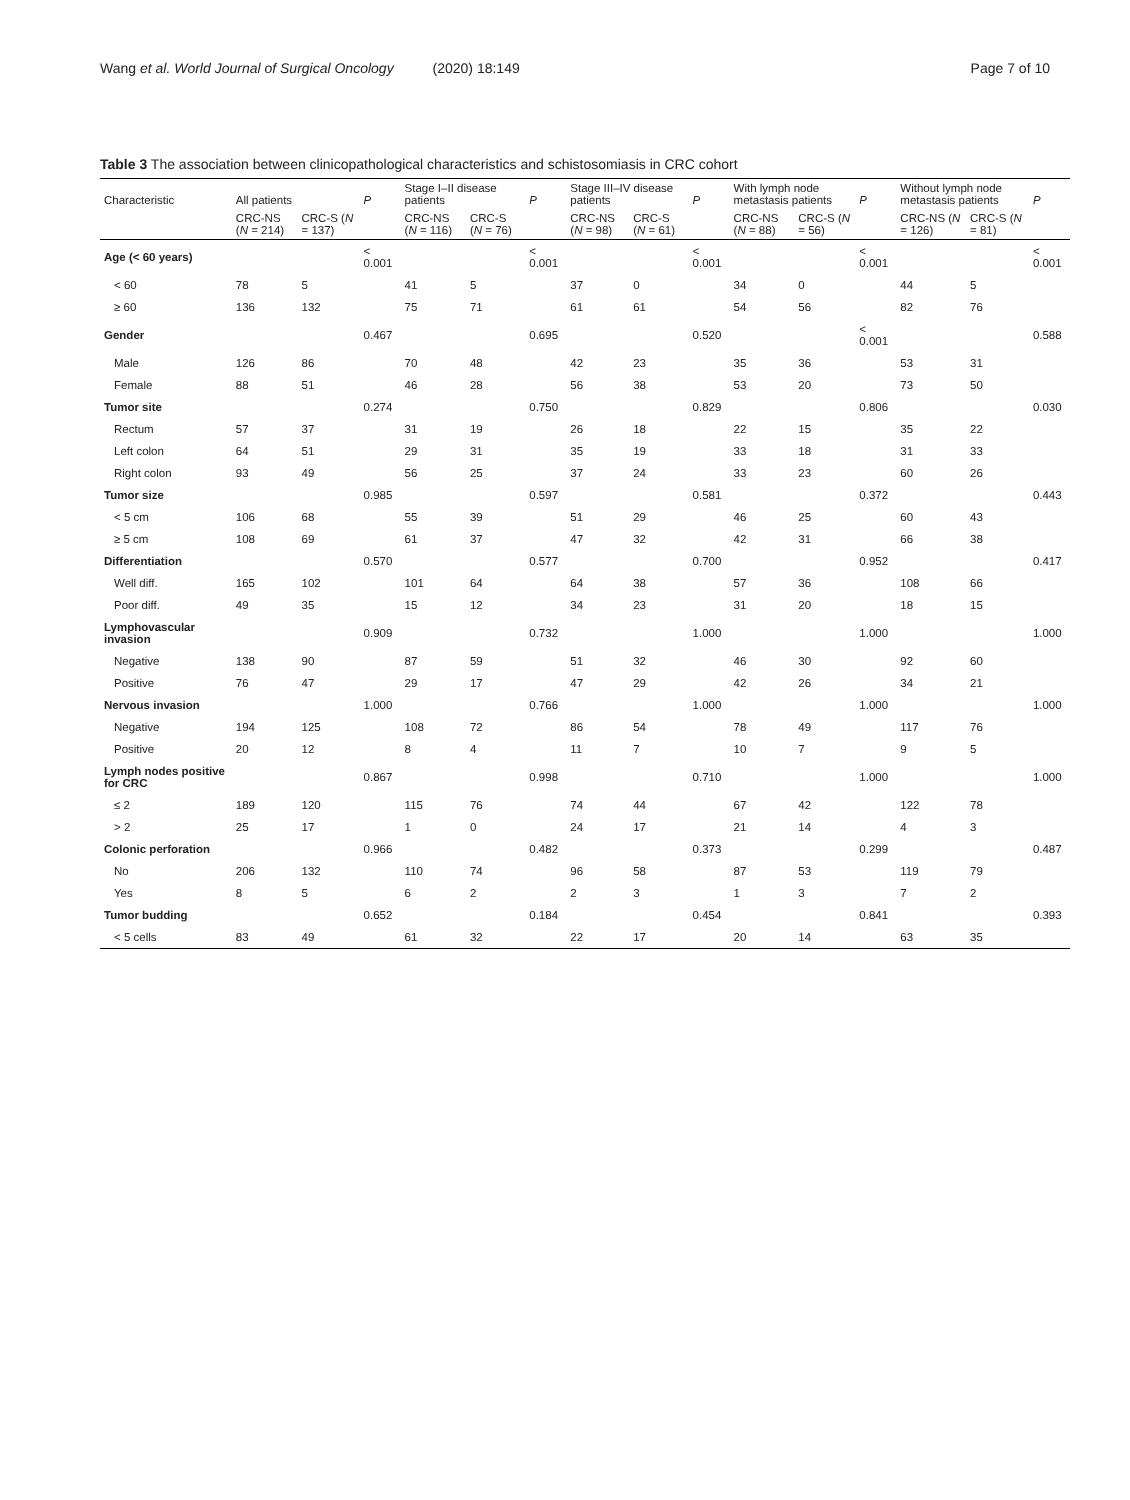Wang et al. World Journal of Surgical Oncology (2020) 18:149 Page 7 of 10
Table 3 The association between clinicopathological characteristics and schistosomiasis in CRC cohort
| Characteristic | All patients | | P | Stage I–II disease patients | | P | Stage III–IV disease patients | | P | With lymph node metastasis patients | | P | Without lymph node metastasis patients | | P |
| --- | --- | --- | --- | --- | --- | --- | --- | --- | --- | --- | --- | --- | --- | --- | --- |
| | CRC-NS ( N = 214) | CRC-S ( N = 137) | | CRC-NS ( N = 116) | CRC-S ( N = 76) | | CRC-NS ( N = 98) | CRC-S ( N = 61) | | CRC-NS ( N = 88) | CRC-S ( N = 56) | | CRC-NS ( N = 126) | CRC-S ( N = 81) | |
| Age (< 60 years) | | | < 0.001 | | | < 0.001 | | | < 0.001 | | | < 0.001 | | | < 0.001 |
| < 60 | 78 | 5 | | 41 | 5 | | 37 | 0 | | 34 | 0 | | 44 | 5 | |
| ≥ 60 | 136 | 132 | | 75 | 71 | | 61 | 61 | | 54 | 56 | | 82 | 76 | |
| Gender | | | 0.467 | | | 0.695 | | | 0.520 | | | < 0.001 | | | 0.588 |
| Male | 126 | 86 | | 70 | 48 | | 42 | 23 | | 35 | 36 | | 53 | 31 | |
| Female | 88 | 51 | | 46 | 28 | | 56 | 38 | | 53 | 20 | | 73 | 50 | |
| Tumor site | | | 0.274 | | | 0.750 | | | 0.829 | | | 0.806 | | | 0.030 |
| Rectum | 57 | 37 | | 31 | 19 | | 26 | 18 | | 22 | 15 | | 35 | 22 | |
| Left colon | 64 | 51 | | 29 | 31 | | 35 | 19 | | 33 | 18 | | 31 | 33 | |
| Right colon | 93 | 49 | | 56 | 25 | | 37 | 24 | | 33 | 23 | | 60 | 26 | |
| Tumor size | | | 0.985 | | | 0.597 | | | 0.581 | | | 0.372 | | | 0.443 |
| < 5 cm | 106 | 68 | | 55 | 39 | | 51 | 29 | | 46 | 25 | | 60 | 43 | |
| ≥ 5 cm | 108 | 69 | | 61 | 37 | | 47 | 32 | | 42 | 31 | | 66 | 38 | |
| Differentiation | | | 0.570 | | | 0.577 | | | 0.700 | | | 0.952 | | | 0.417 |
| Well diff. | 165 | 102 | | 101 | 64 | | 64 | 38 | | 57 | 36 | | 108 | 66 | |
| Poor diff. | 49 | 35 | | 15 | 12 | | 34 | 23 | | 31 | 20 | | 18 | 15 | |
| Lymphovascular invasion | | | 0.909 | | | 0.732 | | | 1.000 | | | 1.000 | | | 1.000 |
| Negative | 138 | 90 | | 87 | 59 | | 51 | 32 | | 46 | 30 | | 92 | 60 | |
| Positive | 76 | 47 | | 29 | 17 | | 47 | 29 | | 42 | 26 | | 34 | 21 | |
| Nervous invasion | | | 1.000 | | | 0.766 | | | 1.000 | | | 1.000 | | | 1.000 |
| Negative | 194 | 125 | | 108 | 72 | | 86 | 54 | | 78 | 49 | | 117 | 76 | |
| Positive | 20 | 12 | | 8 | 4 | | 11 | 7 | | 10 | 7 | | 9 | 5 | |
| Lymph nodes positive for CRC | | | 0.867 | | | 0.998 | | | 0.710 | | | 1.000 | | | 1.000 |
| ≤ 2 | 189 | 120 | | 115 | 76 | | 74 | 44 | | 67 | 42 | | 122 | 78 | |
| > 2 | 25 | 17 | | 1 | 0 | | 24 | 17 | | 21 | 14 | | 4 | 3 | |
| Colonic perforation | | | 0.966 | | | 0.482 | | | 0.373 | | | 0.299 | | | 0.487 |
| No | 206 | 132 | | 110 | 74 | | 96 | 58 | | 87 | 53 | | 119 | 79 | |
| Yes | 8 | 5 | | 6 | 2 | | 2 | 3 | | 1 | 3 | | 7 | 2 | |
| Tumor budding | | | 0.652 | | | 0.184 | | | 0.454 | | | 0.841 | | | 0.393 |
| < 5 cells | 83 | 49 | | 61 | 32 | | 22 | 17 | | 20 | 14 | | 63 | 35 | |